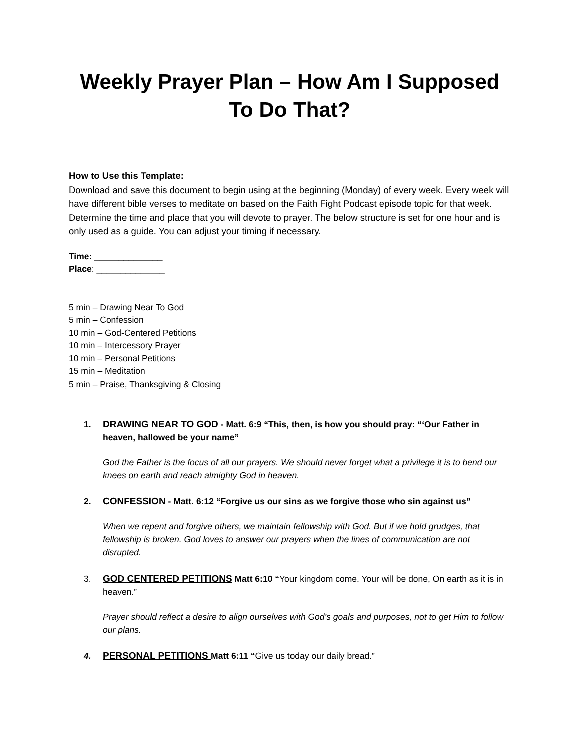Weekly Prayer Plan – How Am I Supposed To Do That?
How to Use this Template:
Download and save this document to begin using at the beginning (Monday) of every week. Every week will have different bible verses to meditate on based on the Faith Fight Podcast episode topic for that week. Determine the time and place that you will devote to prayer. The below structure is set for one hour and is only used as a guide. You can adjust your timing if necessary.
Time: ______________
Place: ______________
5 min – Drawing Near To God
5 min – Confession
10 min – God-Centered Petitions
10 min – Intercessory Prayer
10 min – Personal Petitions
15 min – Meditation
5 min – Praise, Thanksgiving & Closing
1. DRAWING NEAR TO GOD - Matt. 6:9 “This, then, is how you should pray: “‘Our Father in heaven, hallowed be your name”
God the Father is the focus of all our prayers. We should never forget what a privilege it is to bend our knees on earth and reach almighty God in heaven.
2. CONFESSION - Matt. 6:12 “Forgive us our sins as we forgive those who sin against us”
When we repent and forgive others, we maintain fellowship with God. But if we hold grudges, that fellowship is broken. God loves to answer our prayers when the lines of communication are not disrupted.
3. GOD CENTERED PETITIONS Matt 6:10 “Your kingdom come. Your will be done, On earth as it is in heaven.”
Prayer should reflect a desire to align ourselves with God’s goals and purposes, not to get Him to follow our plans.
4. PERSONAL PETITIONS Matt 6:11 “Give us today our daily bread.”